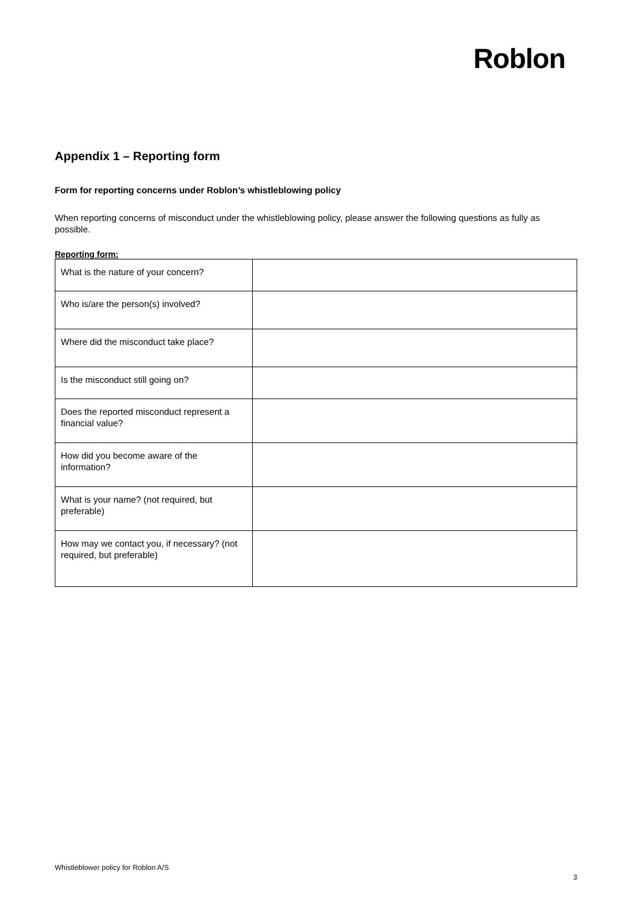Roblon
Appendix 1 – Reporting form
Form for reporting concerns under Roblon’s whistleblowing policy
When reporting concerns of misconduct under the whistleblowing policy, please answer the following questions as fully as possible.
Reporting form:
| What is the nature of your concern? | |
| Who is/are the person(s) involved? | |
| Where did the misconduct take place? | |
| Is the misconduct still going on? | |
| Does the reported misconduct represent a financial value? | |
| How did you become aware of the information? | |
| What is your name? (not required, but preferable) | |
| How may we contact you, if necessary? (not required, but preferable) | |
Whistleblower policy for Roblon A/S
3